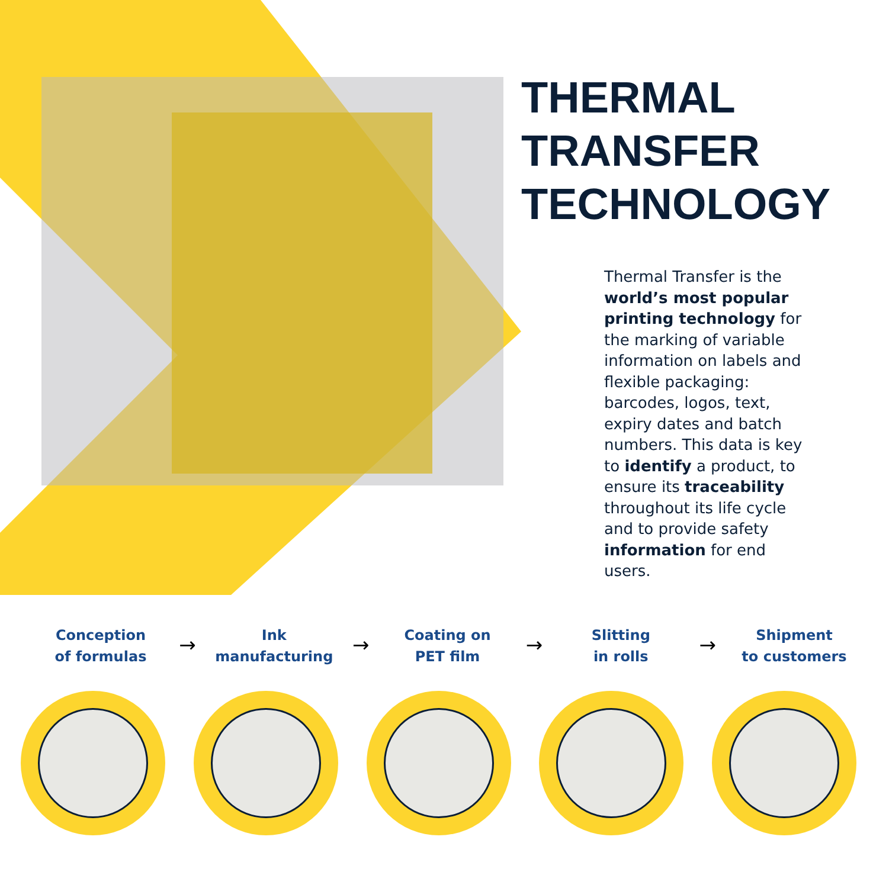THERMAL
TRANSFER
TECHNOLOGY
Thermal Transfer is the world’s most popular printing technology for the marking of variable information on labels and flexible packaging: barcodes, logos, text, expiry dates and batch numbers. This data is key to identify a product, to ensure its traceability throughout its life cycle and to provide safety information for end users.
Conception
of formulas
→
Ink
manufacturing
→
Coating on
PET film
→
Slitting
in rolls
→
Shipment
to customers